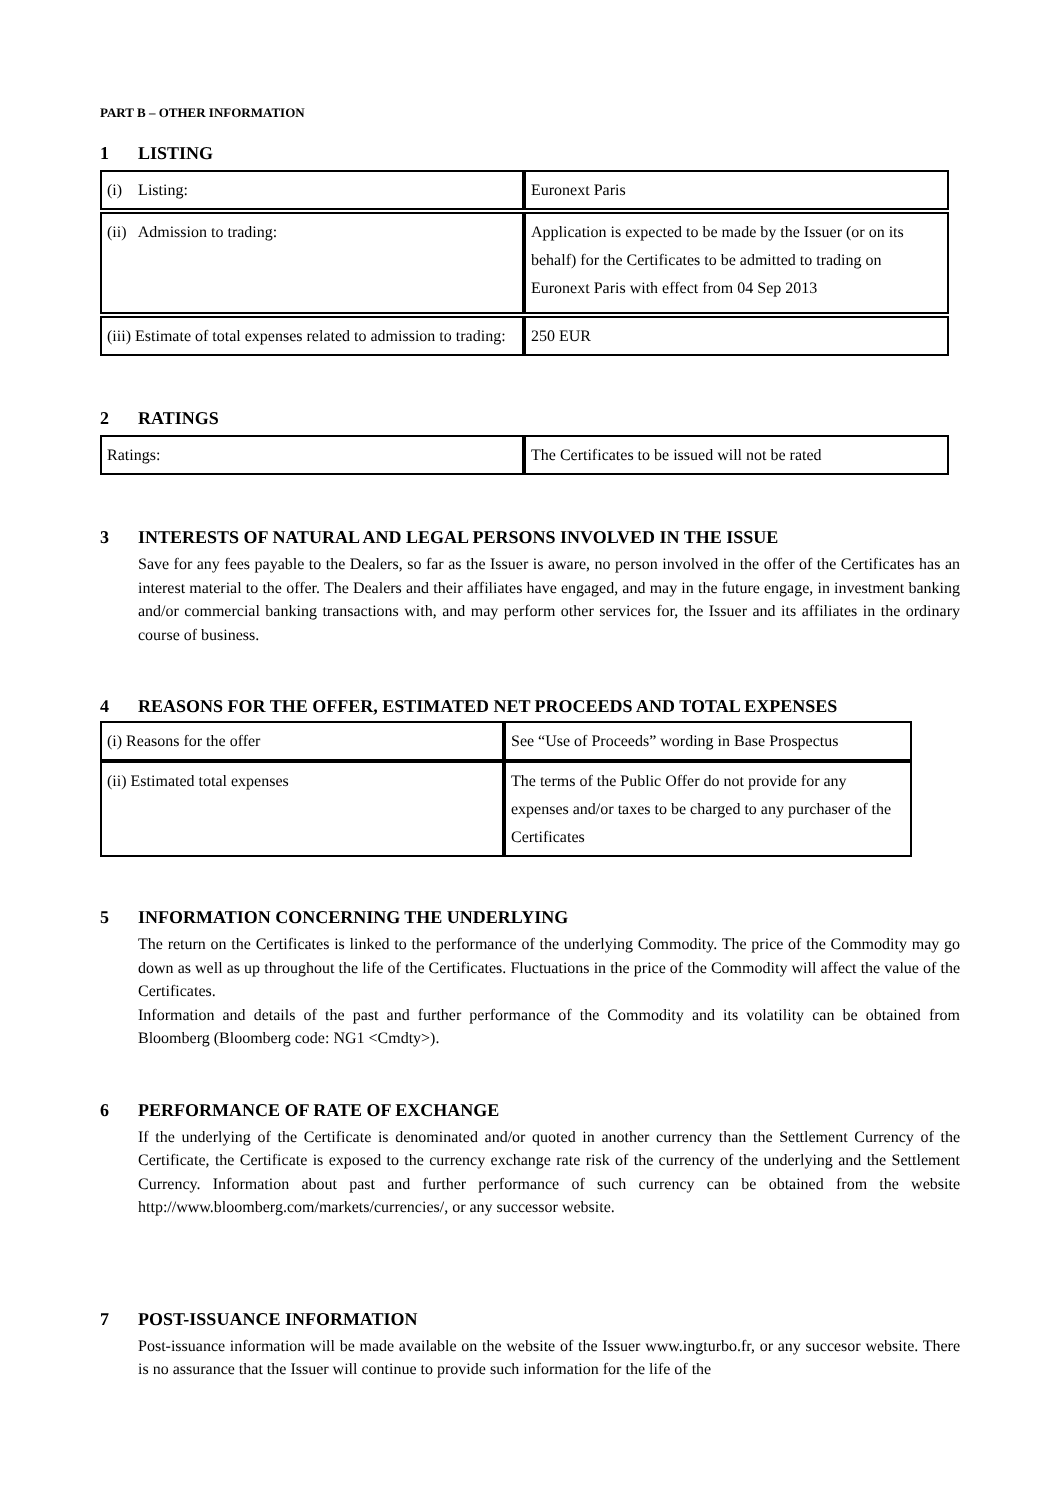PART B – OTHER INFORMATION
1 LISTING
| (i) Listing: | Euronext Paris |
| (ii) Admission to trading: | Application is expected to be made by the Issuer (or on its behalf) for the Certificates to be admitted to trading on Euronext Paris with effect from 04 Sep 2013 |
| (iii) Estimate of total expenses related to admission to trading: | 250 EUR |
2 RATINGS
| Ratings: | The Certificates to be issued will not be rated |
3 INTERESTS OF NATURAL AND LEGAL PERSONS INVOLVED IN THE ISSUE
Save for any fees payable to the Dealers, so far as the Issuer is aware, no person involved in the offer of the Certificates has an interest material to the offer. The Dealers and their affiliates have engaged, and may in the future engage, in investment banking and/or commercial banking transactions with, and may perform other services for, the Issuer and its affiliates in the ordinary course of business.
4 REASONS FOR THE OFFER, ESTIMATED NET PROCEEDS AND TOTAL EXPENSES
| (i) Reasons for the offer | See “Use of Proceeds” wording in Base Prospectus |
| (ii) Estimated total expenses | The terms of the Public Offer do not provide for any expenses and/or taxes to be charged to any purchaser of the Certificates |
5 INFORMATION CONCERNING THE UNDERLYING
The return on the Certificates is linked to the performance of the underlying Commodity. The price of the Commodity may go down as well as up throughout the life of the Certificates. Fluctuations in the price of the Commodity will affect the value of the Certificates.
Information and details of the past and further performance of the Commodity and its volatility can be obtained from Bloomberg (Bloomberg code: NG1 <Cmdty>).
6 PERFORMANCE OF RATE OF EXCHANGE
If the underlying of the Certificate is denominated and/or quoted in another currency than the Settlement Currency of the Certificate, the Certificate is exposed to the currency exchange rate risk of the currency of the underlying and the Settlement Currency. Information about past and further performance of such currency can be obtained from the website http://www.bloomberg.com/markets/currencies/, or any successor website.
7 POST-ISSUANCE INFORMATION
Post-issuance information will be made available on the website of the Issuer www.ingturbo.fr, or any succesor website. There is no assurance that the Issuer will continue to provide such information for the life of the